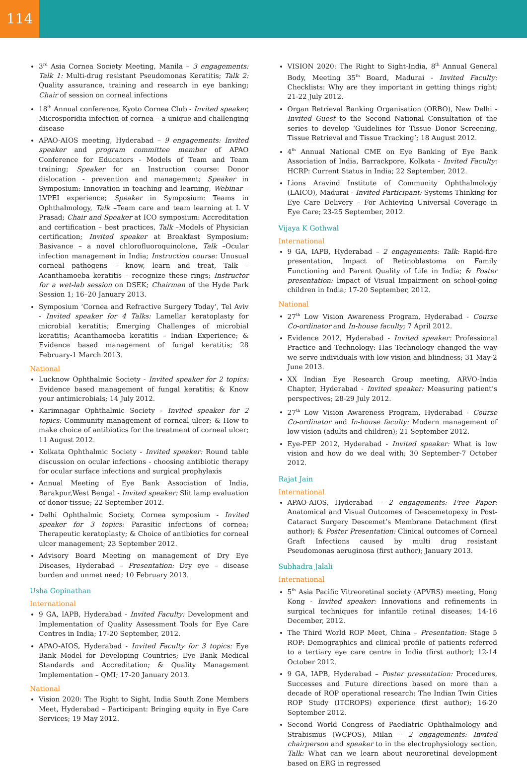114
3<sup>rd</sup> Asia Cornea Society Meeting, Manila – 3 engagements: Talk 1: Multi-drug resistant Pseudomonas Keratitis; Talk 2: Quality assurance, training and research in eye banking; Chair of session on corneal infections
18<sup>th</sup> Annual conference, Kyoto Cornea Club - Invited speaker, Microsporidia infection of cornea – a unique and challenging disease
APAO-AIOS meeting, Hyderabad – 9 engagements: Invited speaker and program committee member of APAO Conference for Educators - Models of Team and Team training; Speaker for an Instruction course: Donor dislocation - prevention and management; Speaker in Symposium: Innovation in teaching and learning, Webinar – LVPEI experience; Speaker in Symposium: Teams in Ophthalmology, Talk –Team care and team learning at L V Prasad; Chair and Speaker at ICO symposium: Accreditation and certification – best practices, Talk –Models of Physician certification; Invited speaker at Breakfast Symposium: Basivance – a novel chlorofluoroquinolone, Talk –Ocular infection management in India; Instruction course: Unusual corneal pathogens – know, learn and treat, Talk – Acanthamoeba keratitis – recognize these rings; Instructor for a wet-lab session on DSEK; Chairman of the Hyde Park Session 1; 16–20 January 2013.
Symposium ‘Cornea and Refractive Surgery Today’, Tel Aviv - Invited speaker for 4 Talks: Lamellar keratoplasty for microbial keratitis; Emerging Challenges of microbial keratitis; Acanthamoeba keratitis – Indian Experience; & Evidence based management of fungal keratitis; 28 February-1 March 2013.
National
Lucknow Ophthalmic Society - Invited speaker for 2 topics: Evidence based management of fungal keratitis; & Know your antimicrobials; 14 July 2012.
Karimnagar Ophthalmic Society - Invited speaker for 2 topics: Community management of corneal ulcer; & How to make choice of antibiotics for the treatment of corneal ulcer; 11 August 2012.
Kolkata Ophthalmic Society - Invited speaker: Round table discussion on ocular infections - choosing antibiotic therapy for ocular surface infections and surgical prophylaxis
Annual Meeting of Eye Bank Association of India, Barakpur,West Bengal - Invited speaker: Slit lamp evaluation of donor tissue; 22 September 2012.
Delhi Ophthalmic Society, Cornea symposium - Invited speaker for 3 topics: Parasitic infections of cornea; Therapeutic keratoplasty; & Choice of antibiotics for corneal ulcer management; 23 September 2012.
Advisory Board Meeting on management of Dry Eye Diseases, Hyderabad – Presentation: Dry eye – disease burden and unmet need; 10 February 2013.
Usha Gopinathan
International
9 GA, IAPB, Hyderabad - Invited Faculty: Development and Implementation of Quality Assessment Tools for Eye Care Centres in India; 17-20 September, 2012.
APAO-AIOS, Hyderabad - Invited Faculty for 3 topics: Eye Bank Model for Developing Countries; Eye Bank Medical Standards and Accreditation; & Quality Management Implementation – QMI; 17-20 January 2013.
National
Vision 2020: The Right to Sight, India South Zone Members Meet, Hyderabad – Participant: Bringing equity in Eye Care Services; 19 May 2012.
VISION 2020: The Right to Sight-India, 8<sup>th</sup> Annual General Body, Meeting 35<sup>th</sup> Board, Madurai - Invited Faculty: Checklists: Why are they important in getting things right; 21-22 July 2012.
Organ Retrieval Banking Organisation (ORBO), New Delhi - Invited Guest to the Second National Consultation of the series to develop ‘Guidelines for Tissue Donor Screening, Tissue Retrieval and Tissue Tracking’; 18 August 2012.
4<sup>th</sup> Annual National CME on Eye Banking of Eye Bank Association of India, Barrackpore, Kolkata - Invited Faculty: HCRP: Current Status in India; 22 September, 2012.
Lions Aravind Institute of Community Ophthalmology (LAICO), Madurai - Invited Participant: Systems Thinking for Eye Care Delivery – For Achieving Universal Coverage in Eye Care; 23-25 September, 2012.
Vijaya K Gothwal
International
9 GA, IAPB, Hyderabad – 2 engagements: Talk: Rapid-fire presentation, Impact of Retinoblastoma on Family Functioning and Parent Quality of Life in India; & Poster presentation: Impact of Visual Impairment on school-going children in India; 17-20 September, 2012.
National
27<sup>th</sup> Low Vision Awareness Program, Hyderabad - Course Co-ordinator and In-house faculty; 7 April 2012.
Evidence 2012, Hyderabad - Invited speaker: Professional Practice and Technology: Has Technology changed the way we serve individuals with low vision and blindness; 31 May-2 June 2013.
XX Indian Eye Research Group meeting, ARVO-India Chapter, Hyderabad - Invited speaker: Measuring patient’s perspectives; 28-29 July 2012.
27<sup>th</sup> Low Vision Awareness Program, Hyderabad - Course Co-ordinator and In-house faculty: Modern management of low vision (adults and children); 21 September 2012.
Eye-PEP 2012, Hyderabad - Invited speaker: What is low vision and how do we deal with; 30 September-7 October 2012.
Rajat Jain
International
APAO-AIOS, Hyderabad – 2 engagements: Free Paper: Anatomical and Visual Outcomes of Descemetopexy in Post-Cataract Surgery Descemet’s Membrane Detachment (first author); & Poster Presentation: Clinical outcomes of Corneal Graft Infections caused by multi drug resistant Pseudomonas aeruginosa (first author); January 2013.
Subhadra Jalali
International
5<sup>th</sup> Asia Pacific Vitreoretinal society (APVRS) meeting, Hong Kong - Invited speaker: Innovations and refinements in surgical techniques for infantile retinal diseases; 14-16 December, 2012.
The Third World ROP Meet, China – Presentation: Stage 5 ROP: Demographics and clinical profile of patients referred to a tertiary eye care centre in India (first author); 12-14 October 2012.
9 GA, IAPB, Hyderabad – Poster presentation: Procedures, Successes and Future directions based on more than a decade of ROP operational research: The Indian Twin Cities ROP Study (ITCROPS) experience (first author); 16-20 September 2012.
Second World Congress of Paediatric Ophthalmology and Strabismus (WCPOS), Milan – 2 engagements: Invited chairperson and speaker to in the electrophysiology section, Talk: What can we learn about neuroretinal development based on ERG in regressed